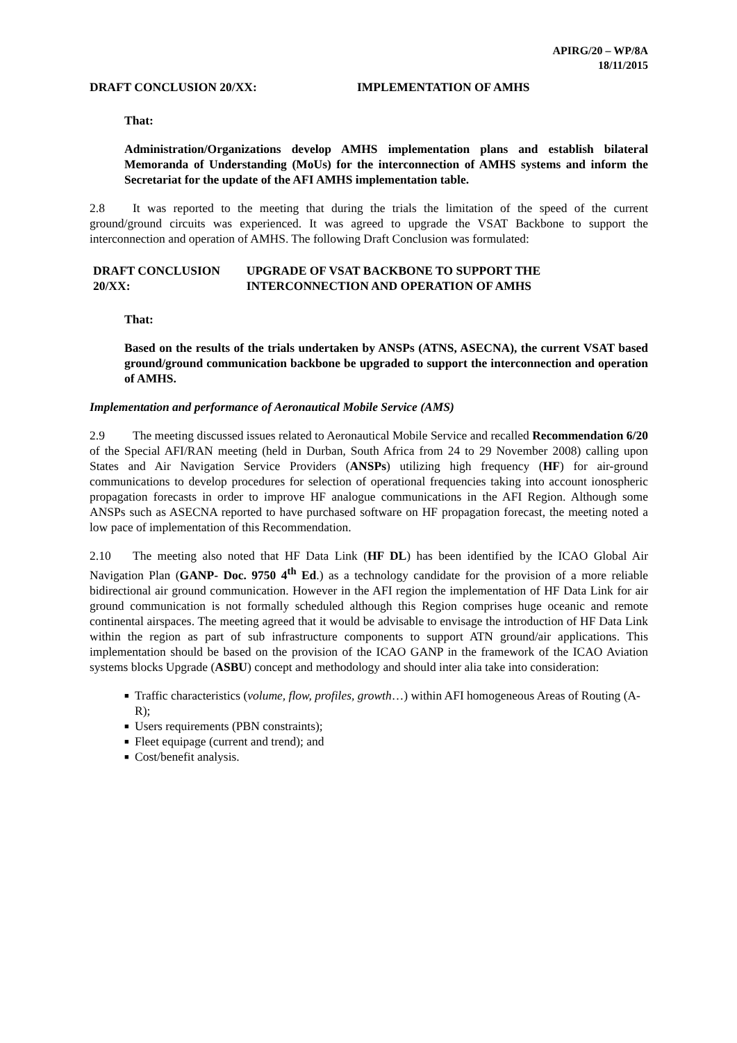APIRG/20 – WP/8A
18/11/2015
DRAFT CONCLUSION 20/XX: IMPLEMENTATION OF AMHS
That:
Administration/Organizations develop AMHS implementation plans and establish bilateral Memoranda of Understanding (MoUs) for the interconnection of AMHS systems and inform the Secretariat for the update of the AFI AMHS implementation table.
2.8 It was reported to the meeting that during the trials the limitation of the speed of the current ground/ground circuits was experienced. It was agreed to upgrade the VSAT Backbone to support the interconnection and operation of AMHS. The following Draft Conclusion was formulated:
DRAFT CONCLUSION 20/XX: UPGRADE OF VSAT BACKBONE TO SUPPORT THE INTERCONNECTION AND OPERATION OF AMHS
That:
Based on the results of the trials undertaken by ANSPs (ATNS, ASECNA), the current VSAT based ground/ground communication backbone be upgraded to support the interconnection and operation of AMHS.
Implementation and performance of Aeronautical Mobile Service (AMS)
2.9 The meeting discussed issues related to Aeronautical Mobile Service and recalled Recommendation 6/20 of the Special AFI/RAN meeting (held in Durban, South Africa from 24 to 29 November 2008) calling upon States and Air Navigation Service Providers (ANSPs) utilizing high frequency (HF) for air-ground communications to develop procedures for selection of operational frequencies taking into account ionospheric propagation forecasts in order to improve HF analogue communications in the AFI Region. Although some ANSPs such as ASECNA reported to have purchased software on HF propagation forecast, the meeting noted a low pace of implementation of this Recommendation.
2.10 The meeting also noted that HF Data Link (HF DL) has been identified by the ICAO Global Air Navigation Plan (GANP- Doc. 9750 4<sup>th</sup> Ed.) as a technology candidate for the provision of a more reliable bidirectional air ground communication. However in the AFI region the implementation of HF Data Link for air ground communication is not formally scheduled although this Region comprises huge oceanic and remote continental airspaces. The meeting agreed that it would be advisable to envisage the introduction of HF Data Link within the region as part of sub infrastructure components to support ATN ground/air applications. This implementation should be based on the provision of the ICAO GANP in the framework of the ICAO Aviation systems blocks Upgrade (ASBU) concept and methodology and should inter alia take into consideration:
■ Traffic characteristics (volume, flow, profiles, growth…) within AFI homogeneous Areas of Routing (A-R);
■ Users requirements (PBN constraints);
■ Fleet equipage (current and trend); and
■ Cost/benefit analysis.